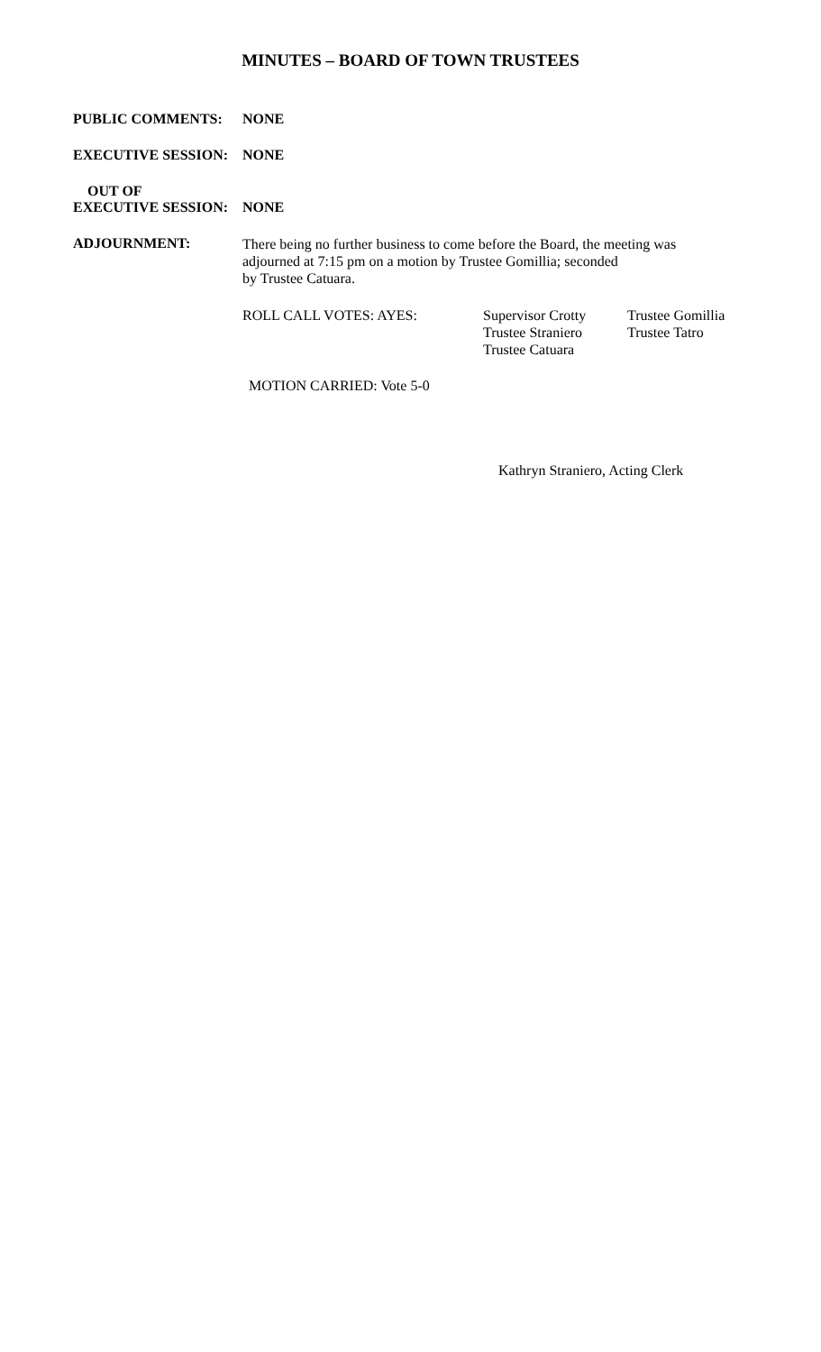MINUTES – BOARD OF TOWN TRUSTEES
PUBLIC COMMENTS: NONE
EXECUTIVE SESSION: NONE
OUT OF
EXECUTIVE SESSION:
NONE
ADJOURNMENT:
There being no further business to come before the Board, the meeting was adjourned at 7:15 pm on a motion by Trustee Gomillia; seconded
by Trustee Catuara.
ROLL CALL VOTES: AYES: Supervisor Crotty
Trustee Straniero
Trustee Catuara
Trustee Gomillia
Trustee Tatro
MOTION CARRIED: Vote 5-0
Kathryn Straniero, Acting Clerk